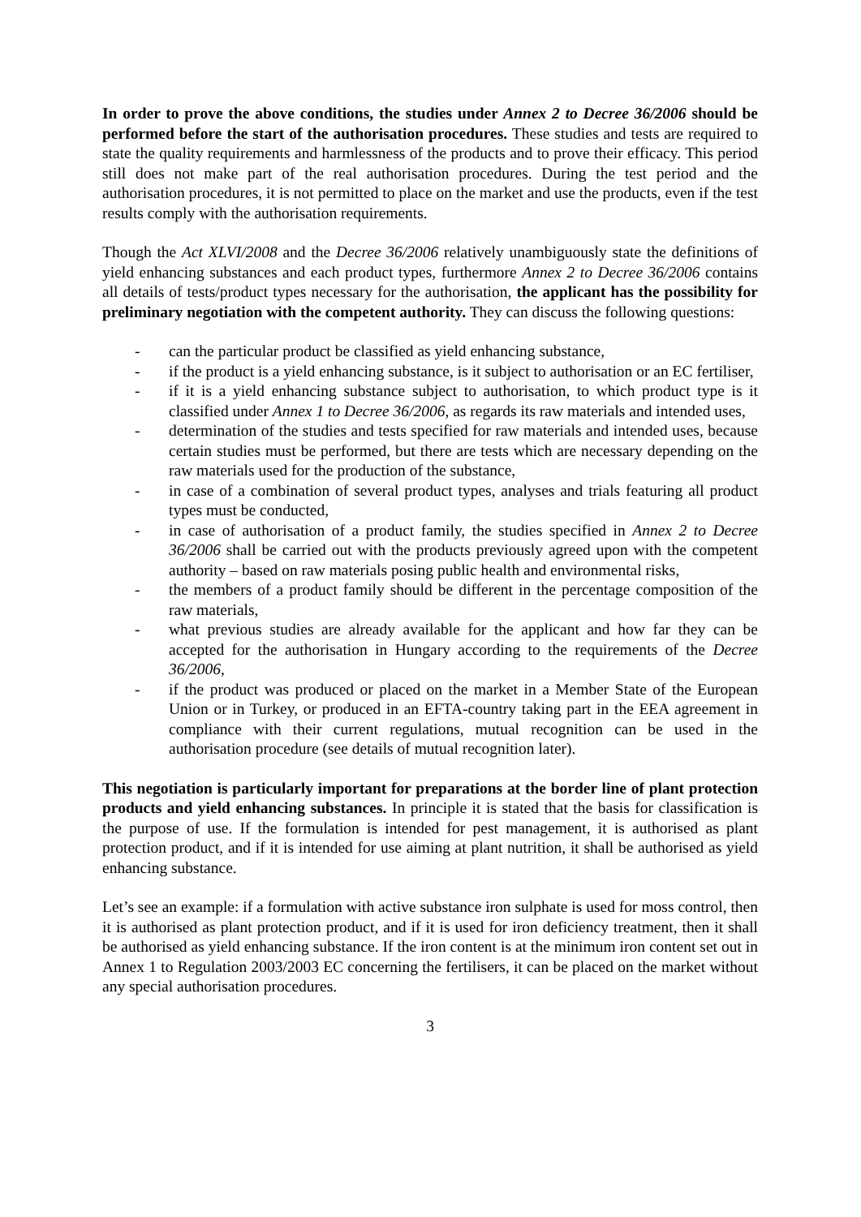In order to prove the above conditions, the studies under Annex 2 to Decree 36/2006 should be performed before the start of the authorisation procedures. These studies and tests are required to state the quality requirements and harmlessness of the products and to prove their efficacy. This period still does not make part of the real authorisation procedures. During the test period and the authorisation procedures, it is not permitted to place on the market and use the products, even if the test results comply with the authorisation requirements.
Though the Act XLVI/2008 and the Decree 36/2006 relatively unambiguously state the definitions of yield enhancing substances and each product types, furthermore Annex 2 to Decree 36/2006 contains all details of tests/product types necessary for the authorisation, the applicant has the possibility for preliminary negotiation with the competent authority. They can discuss the following questions:
- can the particular product be classified as yield enhancing substance,
- if the product is a yield enhancing substance, is it subject to authorisation or an EC fertiliser,
- if it is a yield enhancing substance subject to authorisation, to which product type is it classified under Annex 1 to Decree 36/2006, as regards its raw materials and intended uses,
- determination of the studies and tests specified for raw materials and intended uses, because certain studies must be performed, but there are tests which are necessary depending on the raw materials used for the production of the substance,
- in case of a combination of several product types, analyses and trials featuring all product types must be conducted,
- in case of authorisation of a product family, the studies specified in Annex 2 to Decree 36/2006 shall be carried out with the products previously agreed upon with the competent authority – based on raw materials posing public health and environmental risks,
- the members of a product family should be different in the percentage composition of the raw materials,
- what previous studies are already available for the applicant and how far they can be accepted for the authorisation in Hungary according to the requirements of the Decree 36/2006,
- if the product was produced or placed on the market in a Member State of the European Union or in Turkey, or produced in an EFTA-country taking part in the EEA agreement in compliance with their current regulations, mutual recognition can be used in the authorisation procedure (see details of mutual recognition later).
This negotiation is particularly important for preparations at the border line of plant protection products and yield enhancing substances. In principle it is stated that the basis for classification is the purpose of use. If the formulation is intended for pest management, it is authorised as plant protection product, and if it is intended for use aiming at plant nutrition, it shall be authorised as yield enhancing substance.
Let’s see an example: if a formulation with active substance iron sulphate is used for moss control, then it is authorised as plant protection product, and if it is used for iron deficiency treatment, then it shall be authorised as yield enhancing substance. If the iron content is at the minimum iron content set out in Annex 1 to Regulation 2003/2003 EC concerning the fertilisers, it can be placed on the market without any special authorisation procedures.
3